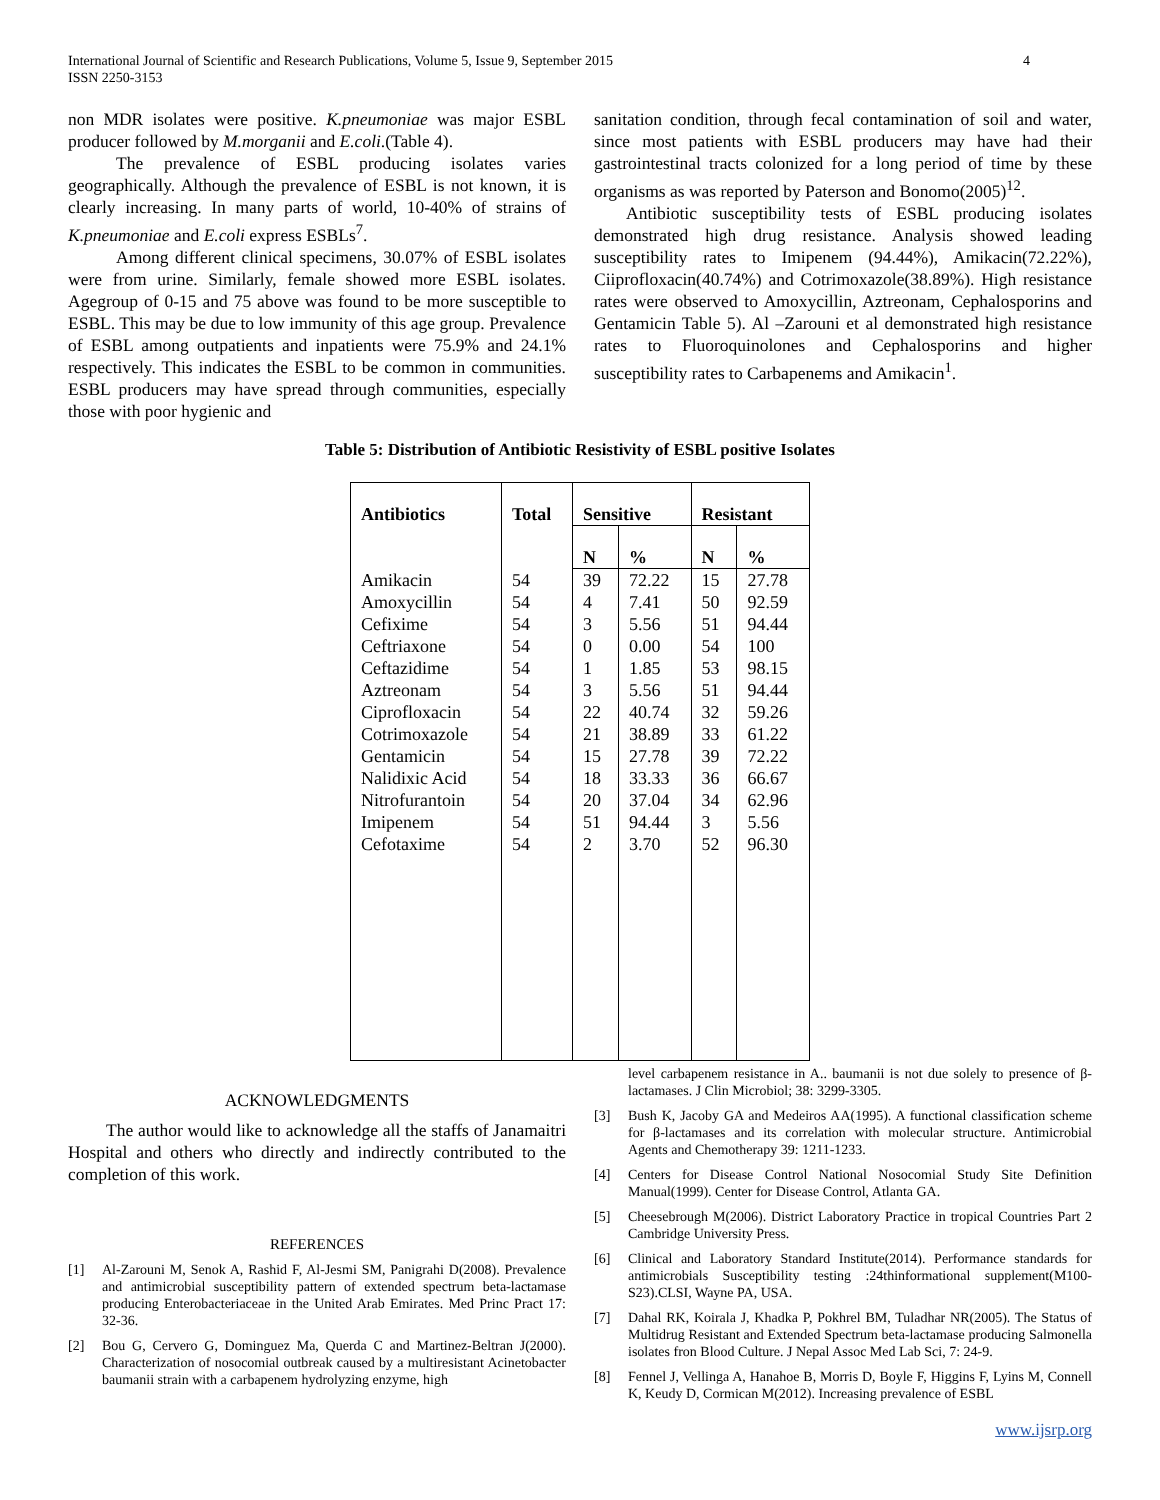International Journal of Scientific and Research Publications, Volume 5, Issue 9, September 2015
ISSN 2250-3153
4
non MDR isolates were positive. K.pneumoniae was major ESBL producer followed by M.morganii and E.coli.(Table 4).
The prevalence of ESBL producing isolates varies geographically. Although the prevalence of ESBL is not known, it is clearly increasing. In many parts of world, 10-40% of strains of K.pneumoniae and E.coli express ESBLs<sup>7</sup>.
Among different clinical specimens, 30.07% of ESBL isolates were from urine. Similarly, female showed more ESBL isolates. Agegroup of 0-15 and 75 above was found to be more susceptible to ESBL. This may be due to low immunity of this age group. Prevalence of ESBL among outpatients and inpatients were 75.9% and 24.1% respectively. This indicates the ESBL to be common in communities. ESBL producers may have spread through communities, especially those with poor hygienic and
sanitation condition, through fecal contamination of soil and water, since most patients with ESBL producers may have had their gastrointestinal tracts colonized for a long period of time by these organisms as was reported by Paterson and Bonomo(2005)<sup>12</sup>.
Antibiotic susceptibility tests of ESBL producing isolates demonstrated high drug resistance. Analysis showed leading susceptibility rates to Imipenem (94.44%), Amikacin(72.22%), Ciiprofloxacin(40.74%) and Cotrimoxazole(38.89%). High resistance rates were observed to Amoxycillin, Aztreonam, Cephalosporins and Gentamicin Table 5). Al –Zarouni et al demonstrated high resistance rates to Fluoroquinolones and Cephalosporins and higher susceptibility rates to Carbapenems and Amikacin<sup>1</sup>.
Table 5: Distribution of Antibiotic Resistivity of ESBL positive Isolates
| Antibiotics | Total | Sensitive | | Resistant | |
| --- | --- | --- | --- | --- | --- |
| | | N | % | N | % |
| Amikacin | 54 | 39 | 72.22 | 15 | 27.78 |
| Amoxycillin | 54 | 4 | 7.41 | 50 | 92.59 |
| Cefixime | 54 | 3 | 5.56 | 51 | 94.44 |
| Ceftriaxone | 54 | 0 | 0.00 | 54 | 100 |
| Ceftazidime | 54 | 1 | 1.85 | 53 | 98.15 |
| Aztreonam | 54 | 3 | 5.56 | 51 | 94.44 |
| Ciprofloxacin | 54 | 22 | 40.74 | 32 | 59.26 |
| Cotrimoxazole | 54 | 21 | 38.89 | 33 | 61.22 |
| Gentamicin | 54 | 15 | 27.78 | 39 | 72.22 |
| Nalidixic Acid | 54 | 18 | 33.33 | 36 | 66.67 |
| Nitrofurantoin | 54 | 20 | 37.04 | 34 | 62.96 |
| Imipenem | 54 | 51 | 94.44 | 3 | 5.56 |
| Cefotaxime | 54 | 2 | 3.70 | 52 | 96.30 |
ACKNOWLEDGMENTS
The author would like to acknowledge all the staffs of Janamaitri Hospital and others who directly and indirectly contributed to the completion of this work.
REFERENCES
[1] Al-Zarouni M, Senok A, Rashid F, Al-Jesmi SM, Panigrahi D(2008). Prevalence and antimicrobial susceptibility pattern of extended spectrum beta-lactamase producing Enterobacteriaceae in the United Arab Emirates. Med Princ Pract 17: 32-36.
[2] Bou G, Cervero G, Dominguez Ma, Querda C and Martinez-Beltran J(2000). Characterization of nosocomial outbreak caused by a multiresistant Acinetobacter baumanii strain with a carbapenem hydrolyzing enzyme, high
level carbapenem resistance in A.. baumanii is not due solely to presence of β-lactamases. J Clin Microbiol; 38: 3299-3305.
[3] Bush K, Jacoby GA and Medeiros AA(1995). A functional classification scheme for β-lactamases and its correlation with molecular structure. Antimicrobial Agents and Chemotherapy 39: 1211-1233.
[4] Centers for Disease Control National Nosocomial Study Site Definition Manual(1999). Center for Disease Control, Atlanta GA.
[5] Cheesebrough M(2006). District Laboratory Practice in tropical Countries Part 2 Cambridge University Press.
[6] Clinical and Laboratory Standard Institute(2014). Performance standards for antimicrobials Susceptibility testing :24thinformational supplement(M100-S23).CLSI, Wayne PA, USA.
[7] Dahal RK, Koirala J, Khadka P, Pokhrel BM, Tuladhar NR(2005). The Status of Multidrug Resistant and Extended Spectrum beta-lactamase producing Salmonella isolates fron Blood Culture. J Nepal Assoc Med Lab Sci, 7: 24-9.
[8] Fennel J, Vellinga A, Hanahoe B, Morris D, Boyle F, Higgins F, Lyins M, Connell K, Keudy D, Cormican M(2012). Increasing prevalence of ESBL
www.ijsrp.org